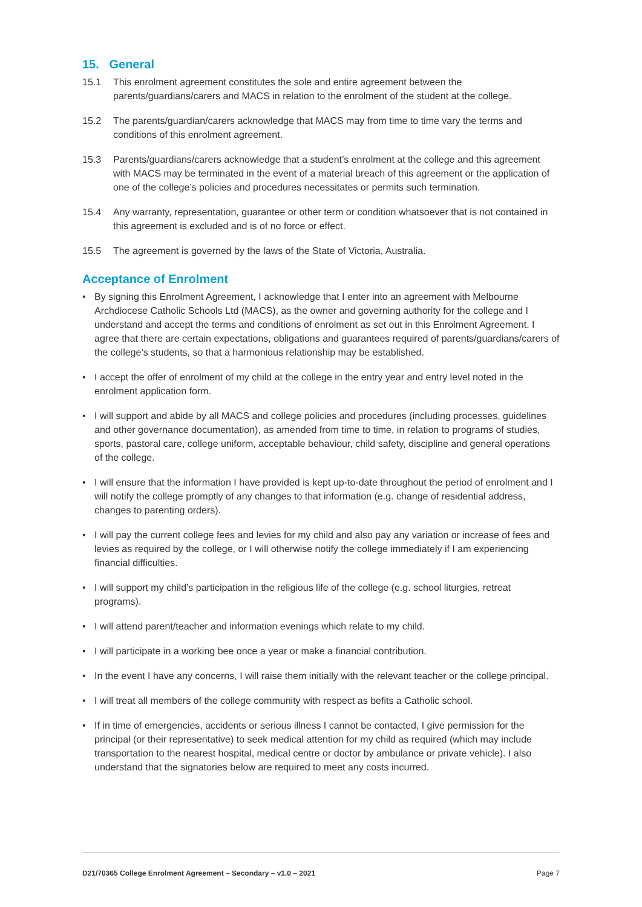15. General
15.1 This enrolment agreement constitutes the sole and entire agreement between the parents/guardians/carers and MACS in relation to the enrolment of the student at the college.
15.2 The parents/guardian/carers acknowledge that MACS may from time to time vary the terms and conditions of this enrolment agreement.
15.3 Parents/guardians/carers acknowledge that a student’s enrolment at the college and this agreement with MACS may be terminated in the event of a material breach of this agreement or the application of one of the college’s policies and procedures necessitates or permits such termination.
15.4 Any warranty, representation, guarantee or other term or condition whatsoever that is not contained in this agreement is excluded and is of no force or effect.
15.5 The agreement is governed by the laws of the State of Victoria, Australia.
Acceptance of Enrolment
• By signing this Enrolment Agreement, I acknowledge that I enter into an agreement with Melbourne Archdiocese Catholic Schools Ltd (MACS), as the owner and governing authority for the college and I understand and accept the terms and conditions of enrolment as set out in this Enrolment Agreement. I agree that there are certain expectations, obligations and guarantees required of parents/guardians/carers of the college’s students, so that a harmonious relationship may be established.
• I accept the offer of enrolment of my child at the college in the entry year and entry level noted in the enrolment application form.
• I will support and abide by all MACS and college policies and procedures (including processes, guidelines and other governance documentation), as amended from time to time, in relation to programs of studies, sports, pastoral care, college uniform, acceptable behaviour, child safety, discipline and general operations of the college.
• I will ensure that the information I have provided is kept up-to-date throughout the period of enrolment and I will notify the college promptly of any changes to that information (e.g. change of residential address, changes to parenting orders).
• I will pay the current college fees and levies for my child and also pay any variation or increase of fees and levies as required by the college, or I will otherwise notify the college immediately if I am experiencing financial difficulties.
• I will support my child’s participation in the religious life of the college (e.g. school liturgies, retreat programs).
• I will attend parent/teacher and information evenings which relate to my child.
• I will participate in a working bee once a year or make a financial contribution.
• In the event I have any concerns, I will raise them initially with the relevant teacher or the college principal.
• I will treat all members of the college community with respect as befits a Catholic school.
• If in time of emergencies, accidents or serious illness I cannot be contacted, I give permission for the principal (or their representative) to seek medical attention for my child as required (which may include transportation to the nearest hospital, medical centre or doctor by ambulance or private vehicle). I also understand that the signatories below are required to meet any costs incurred.
D21/70365 College Enrolment Agreement – Secondary – v1.0 – 2021 Page 7